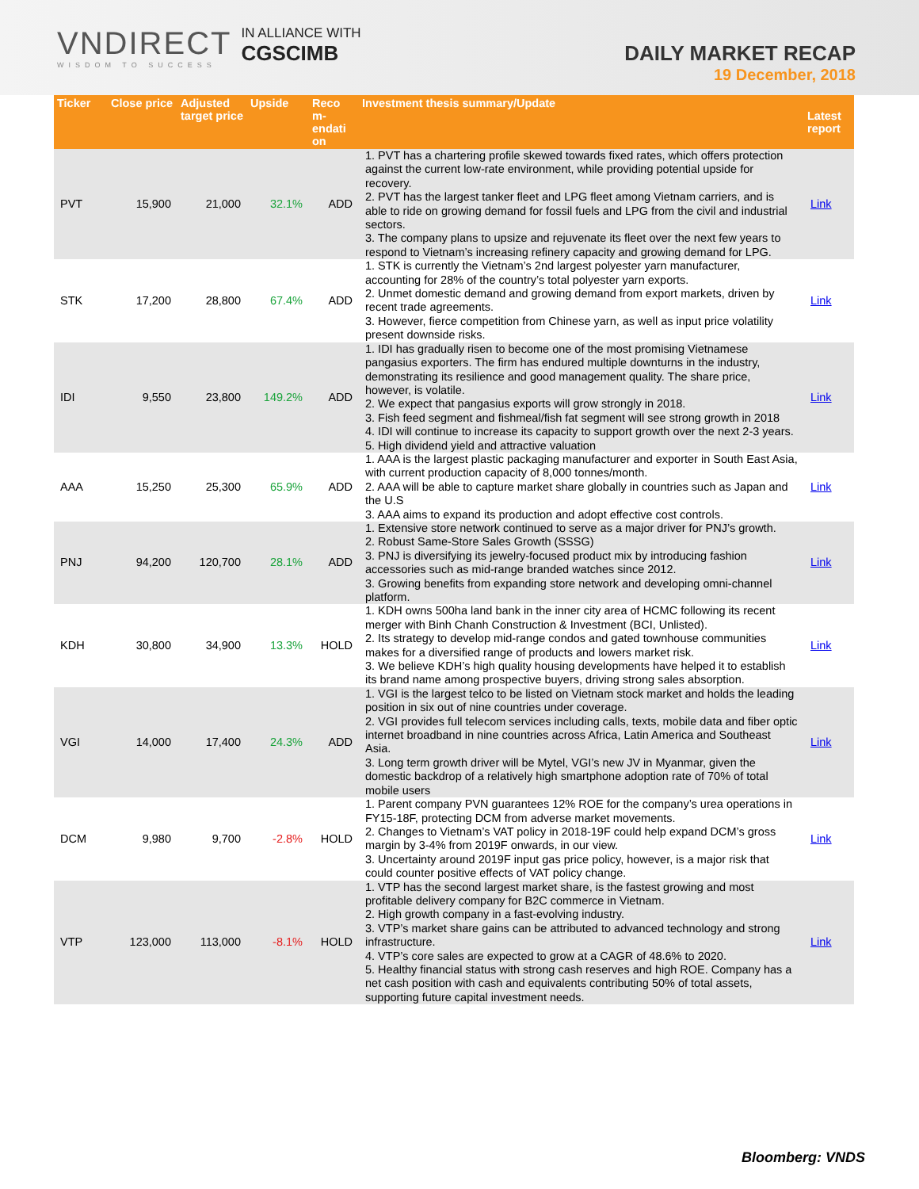VNDIRECT
WISDOM TO SUCCESS
IN ALLIANCE WITH
CGSCIMB
DAILY MARKET RECAP
19 December, 2018
| Ticker | Close price | Adjusted target price | Upside | Reco m-endati on | Investment thesis summary/Update | Latest report |
| --- | --- | --- | --- | --- | --- | --- |
| PVT | 15,900 | 21,000 | 32.1% | ADD | 1. PVT has a chartering profile skewed towards fixed rates, which offers protection against the current low-rate environment, while providing potential upside for recovery. 2. PVT has the largest tanker fleet and LPG fleet among Vietnam carriers, and is able to ride on growing demand for fossil fuels and LPG from the civil and industrial sectors. 3. The company plans to upsize and rejuvenate its fleet over the next few years to respond to Vietnam’s increasing refinery capacity and growing demand for LPG. | Link |
| STK | 17,200 | 28,800 | 67.4% | ADD | 1. STK is currently the Vietnam’s 2nd largest polyester yarn manufacturer, accounting for 28% of the country’s total polyester yarn exports. 2. Unmet domestic demand and growing demand from export markets, driven by recent trade agreements. 3. However, fierce competition from Chinese yarn, as well as input price volatility present downside risks. | Link |
| IDI | 9,550 | 23,800 | 149.2% | ADD | 1. IDI has gradually risen to become one of the most promising Vietnamese pangasius exporters. The firm has endured multiple downturns in the industry, demonstrating its resilience and good management quality. The share price, however, is volatile. 2. We expect that pangasius exports will grow strongly in 2018. 3. Fish feed segment and fishmeal/fish fat segment will see strong growth in 2018 4. IDI will continue to increase its capacity to support growth over the next 2-3 years. 5. High dividend yield and attractive valuation | Link |
| AAA | 15,250 | 25,300 | 65.9% | ADD | 1. AAA is the largest plastic packaging manufacturer and exporter in South East Asia, with current production capacity of 8,000 tonnes/month. 2. AAA will be able to capture market share globally in countries such as Japan and the U.S 3. AAA aims to expand its production and adopt effective cost controls. | Link |
| PNJ | 94,200 | 120,700 | 28.1% | ADD | 1. Extensive store network continued to serve as a major driver for PNJ’s growth. 2. Robust Same-Store Sales Growth (SSSG) 3. PNJ is diversifying its jewelry-focused product mix by introducing fashion accessories such as mid-range branded watches since 2012. 3. Growing benefits from expanding store network and developing omni-channel platform. | Link |
| KDH | 30,800 | 34,900 | 13.3% | HOLD | 1. KDH owns 500ha land bank in the inner city area of HCMC following its recent merger with Binh Chanh Construction & Investment (BCI, Unlisted). 2. Its strategy to develop mid-range condos and gated townhouse communities makes for a diversified range of products and lowers market risk. 3. We believe KDH’s high quality housing developments have helped it to establish its brand name among prospective buyers, driving strong sales absorption. | Link |
| VGI | 14,000 | 17,400 | 24.3% | ADD | 1. VGI is the largest telco to be listed on Vietnam stock market and holds the leading position in six out of nine countries under coverage. 2. VGI provides full telecom services including calls, texts, mobile data and fiber optic internet broadband in nine countries across Africa, Latin America and Southeast Asia. 3. Long term growth driver will be Mytel, VGI’s new JV in Myanmar, given the domestic backdrop of a relatively high smartphone adoption rate of 70% of total mobile users | Link |
| DCM | 9,980 | 9,700 | -2.8% | HOLD | 1. Parent company PVN guarantees 12% ROE for the company’s urea operations in FY15-18F, protecting DCM from adverse market movements. 2. Changes to Vietnam’s VAT policy in 2018-19F could help expand DCM’s gross margin by 3-4% from 2019F onwards, in our view. 3. Uncertainty around 2019F input gas price policy, however, is a major risk that could counter positive effects of VAT policy change. | Link |
| VTP | 123,000 | 113,000 | -8.1% | HOLD | 1. VTP has the second largest market share, is the fastest growing and most profitable delivery company for B2C commerce in Vietnam. 2. High growth company in a fast-evolving industry. 3. VTP’s market share gains can be attributed to advanced technology and strong infrastructure. 4. VTP’s core sales are expected to grow at a CAGR of 48.6% to 2020. 5. Healthy financial status with strong cash reserves and high ROE. Company has a net cash position with cash and equivalents contributing 50% of total assets, supporting future capital investment needs. | Link |
Bloomberg: VNDS